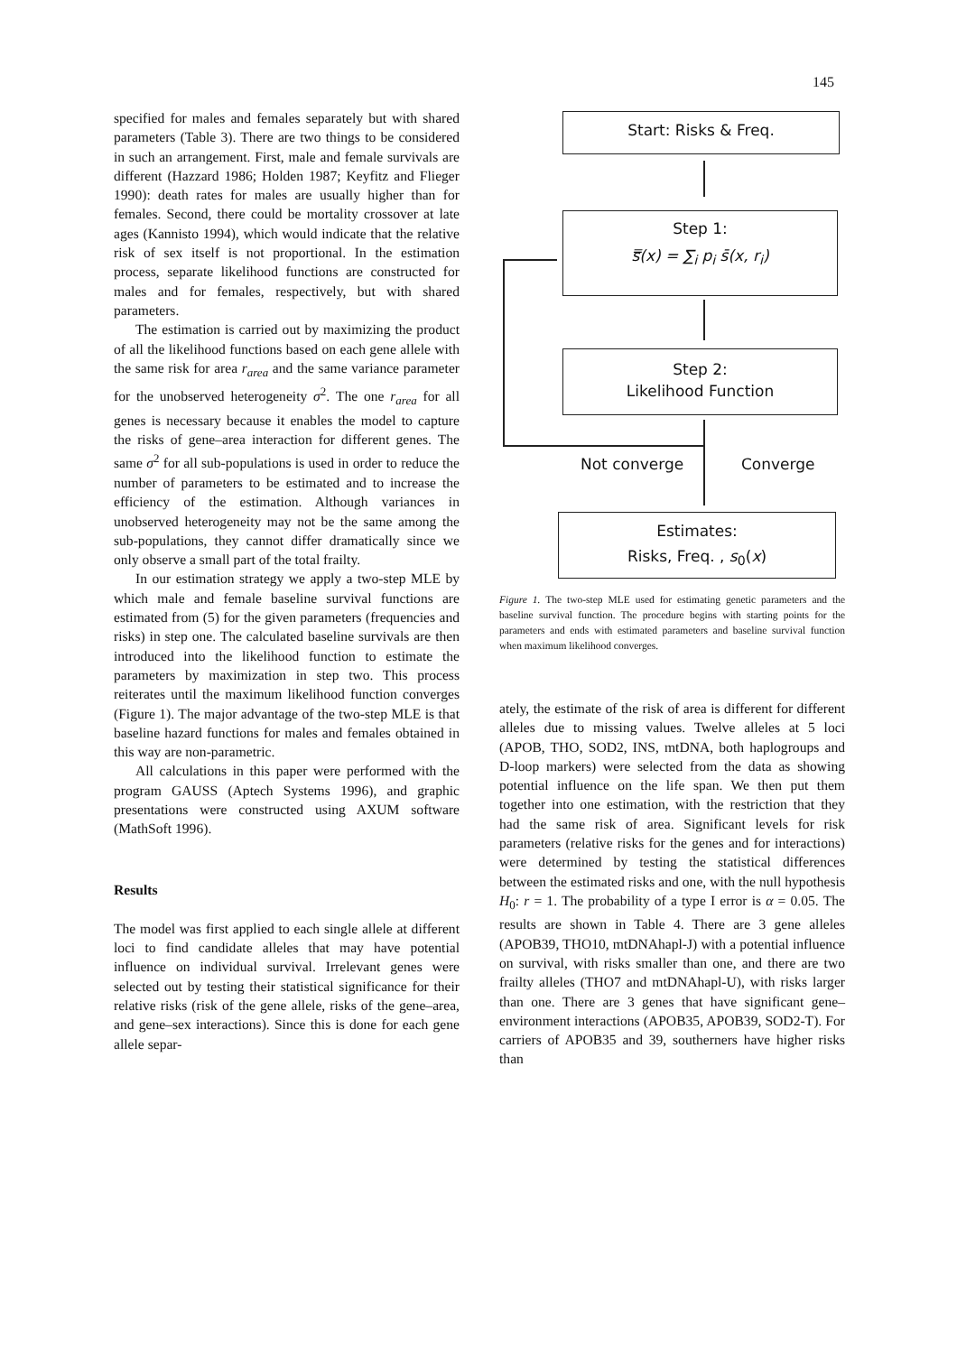145
specified for males and females separately but with shared parameters (Table 3). There are two things to be considered in such an arrangement. First, male and female survivals are different (Hazzard 1986; Holden 1987; Keyfitz and Flieger 1990): death rates for males are usually higher than for females. Second, there could be mortality crossover at late ages (Kannisto 1994), which would indicate that the relative risk of sex itself is not proportional. In the estimation process, separate likelihood functions are constructed for males and for females, respectively, but with shared parameters.
The estimation is carried out by maximizing the product of all the likelihood functions based on each gene allele with the same risk for area r<sub>area</sub> and the same variance parameter for the unobserved heterogeneity σ<sup>2</sup>. The one r<sub>area</sub> for all genes is necessary because it enables the model to capture the risks of gene–area interaction for different genes. The same σ<sup>2</sup> for all sub-populations is used in order to reduce the number of parameters to be estimated and to increase the efficiency of the estimation. Although variances in unobserved heterogeneity may not be the same among the sub-populations, they cannot differ dramatically since we only observe a small part of the total frailty.
In our estimation strategy we apply a two-step MLE by which male and female baseline survival functions are estimated from (5) for the given parameters (frequencies and risks) in step one. The calculated baseline survivals are then introduced into the likelihood function to estimate the parameters by maximization in step two. This process reiterates until the maximum likelihood function converges (Figure 1). The major advantage of the two-step MLE is that baseline hazard functions for males and females obtained in this way are non-parametric.
All calculations in this paper were performed with the program GAUSS (Aptech Systems 1996), and graphic presentations were constructed using AXUM software (MathSoft 1996).
Results
The model was first applied to each single allele at different loci to find candidate alleles that may have potential influence on individual survival. Irrelevant genes were selected out by testing their statistical significance for their relative risks (risk of the gene allele, risks of the gene–area, and gene–sex interactions). Since this is done for each gene allele separ-
Start: Risks & Freq.
Step 1:
s̿(x) = ∑<sub>i</sub> p<sub>i</sub> s̄(x, r<sub>i</sub>)
Step 2:
Likelihood Function
Not converge Converge
Estimates:
Risks, Freq. , s<sub>0</sub>(x)
Figure 1. The two-step MLE used for estimating genetic parameters and the baseline survival function. The procedure begins with starting points for the parameters and ends with estimated parameters and baseline survival function when maximum likelihood converges.
ately, the estimate of the risk of area is different for different alleles due to missing values. Twelve alleles at 5 loci (APOB, THO, SOD2, INS, mtDNA, both haplogroups and D-loop markers) were selected from the data as showing potential influence on the life span. We then put them together into one estimation, with the restriction that they had the same risk of area. Significant levels for risk parameters (relative risks for the genes and for interactions) were determined by testing the statistical differences between the estimated risks and one, with the null hypothesis H<sub>0</sub>: r = 1. The probability of a type I error is α = 0.05. The results are shown in Table 4. There are 3 gene alleles (APOB39, THO10, mtDNAhapl-J) with a potential influence on survival, with risks smaller than one, and there are two frailty alleles (THO7 and mtDNAhapl-U), with risks larger than one. There are 3 genes that have significant gene–environment interactions (APOB35, APOB39, SOD2-T). For carriers of APOB35 and 39, southerners have higher risks than